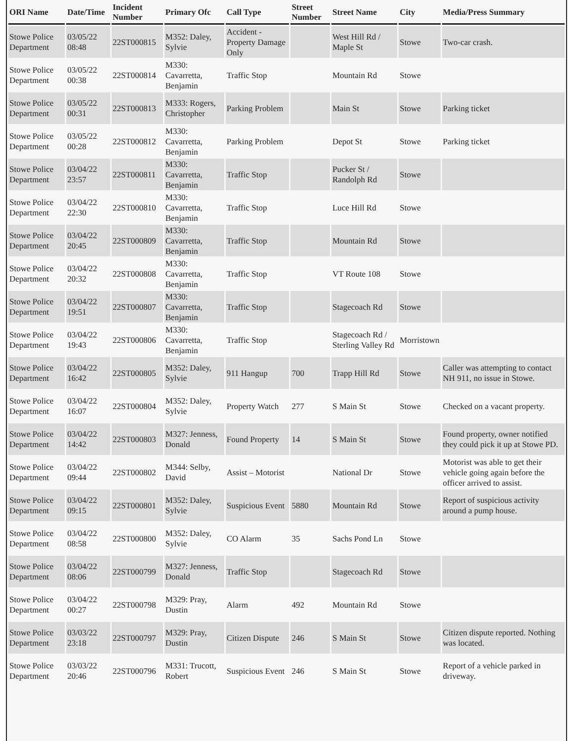| ORI Name | Date/Time | Incident Number | Primary Ofc | Call Type | Street Number | Street Name | City | Media/Press Summary |
| --- | --- | --- | --- | --- | --- | --- | --- | --- |
| Stowe Police Department | 03/05/22 08:48 | 22ST000815 | M352: Daley, Sylvie | Accident - Property Damage Only | | West Hill Rd / Maple St | Stowe | Two-car crash. |
| Stowe Police Department | 03/05/22 00:38 | 22ST000814 | M330: Cavarretta, Benjamin | Traffic Stop | | Mountain Rd | Stowe | |
| Stowe Police Department | 03/05/22 00:31 | 22ST000813 | M333: Rogers, Christopher | Parking Problem | | Main St | Stowe | Parking ticket |
| Stowe Police Department | 03/05/22 00:28 | 22ST000812 | M330: Cavarretta, Benjamin | Parking Problem | | Depot St | Stowe | Parking ticket |
| Stowe Police Department | 03/04/22 23:57 | 22ST000811 | M330: Cavarretta, Benjamin | Traffic Stop | | Pucker St / Randolph Rd | Stowe | |
| Stowe Police Department | 03/04/22 22:30 | 22ST000810 | M330: Cavarretta, Benjamin | Traffic Stop | | Luce Hill Rd | Stowe | |
| Stowe Police Department | 03/04/22 20:45 | 22ST000809 | M330: Cavarretta, Benjamin | Traffic Stop | | Mountain Rd | Stowe | |
| Stowe Police Department | 03/04/22 20:32 | 22ST000808 | M330: Cavarretta, Benjamin | Traffic Stop | | VT Route 108 | Stowe | |
| Stowe Police Department | 03/04/22 19:51 | 22ST000807 | M330: Cavarretta, Benjamin | Traffic Stop | | Stagecoach Rd | Stowe | |
| Stowe Police Department | 03/04/22 19:43 | 22ST000806 | M330: Cavarretta, Benjamin | Traffic Stop | | Stagecoach Rd / Sterling Valley Rd | Morristown | |
| Stowe Police Department | 03/04/22 16:42 | 22ST000805 | M352: Daley, Sylvie | 911 Hangup | 700 | Trapp Hill Rd | Stowe | Caller was attempting to contact NH 911, no issue in Stowe. |
| Stowe Police Department | 03/04/22 16:07 | 22ST000804 | M352: Daley, Sylvie | Property Watch | 277 | S Main St | Stowe | Checked on a vacant property. |
| Stowe Police Department | 03/04/22 14:42 | 22ST000803 | M327: Jenness, Donald | Found Property | 14 | S Main St | Stowe | Found property, owner notified they could pick it up at Stowe PD. |
| Stowe Police Department | 03/04/22 09:44 | 22ST000802 | M344: Selby, David | Assist – Motorist | | National Dr | Stowe | Motorist was able to get their vehicle going again before the officer arrived to assist. |
| Stowe Police Department | 03/04/22 09:15 | 22ST000801 | M352: Daley, Sylvie | Suspicious Event | 5880 | Mountain Rd | Stowe | Report of suspicious activity around a pump house. |
| Stowe Police Department | 03/04/22 08:58 | 22ST000800 | M352: Daley, Sylvie | CO Alarm | 35 | Sachs Pond Ln | Stowe | |
| Stowe Police Department | 03/04/22 08:06 | 22ST000799 | M327: Jenness, Donald | Traffic Stop | | Stagecoach Rd | Stowe | |
| Stowe Police Department | 03/04/22 00:27 | 22ST000798 | M329: Pray, Dustin | Alarm | 492 | Mountain Rd | Stowe | |
| Stowe Police Department | 03/03/22 23:18 | 22ST000797 | M329: Pray, Dustin | Citizen Dispute | 246 | S Main St | Stowe | Citizen dispute reported. Nothing was located. |
| Stowe Police Department | 03/03/22 20:46 | 22ST000796 | M331: Trucott, Robert | Suspicious Event | 246 | S Main St | Stowe | Report of a vehicle parked in driveway. |